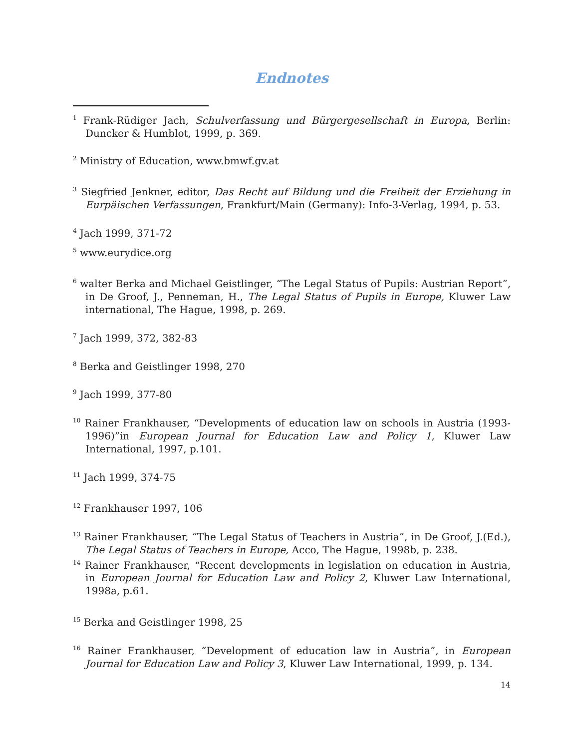Endnotes
<sup>1</sup> Frank-Rüdiger Jach, Schulverfassung und Bürgergesellschaft in Europa, Berlin: Duncker & Humblot, 1999, p. 369.
<sup>2</sup> Ministry of Education, www.bmwf.gv.at
<sup>3</sup> Siegfried Jenkner, editor, Das Recht auf Bildung und die Freiheit der Erziehung in Eurpäischen Verfassungen, Frankfurt/Main (Germany): Info-3-Verlag, 1994, p. 53.
<sup>4</sup> Jach 1999, 371-72
<sup>5</sup> www.eurydice.org
<sup>6</sup> walter Berka and Michael Geistlinger, “The Legal Status of Pupils: Austrian Report”, in De Groof, J., Penneman, H., The Legal Status of Pupils in Europe, Kluwer Law international, The Hague, 1998, p. 269.
<sup>7</sup> Jach 1999, 372, 382-83
<sup>8</sup> Berka and Geistlinger 1998, 270
<sup>9</sup> Jach 1999, 377-80
<sup>10</sup> Rainer Frankhauser, “Developments of education law on schools in Austria (1993-1996)”in European Journal for Education Law and Policy 1, Kluwer Law International, 1997, p.101.
<sup>11</sup> Jach 1999, 374-75
<sup>12</sup> Frankhauser 1997, 106
<sup>13</sup> Rainer Frankhauser, “The Legal Status of Teachers in Austria”, in De Groof, J.(Ed.), The Legal Status of Teachers in Europe, Acco, The Hague, 1998b, p. 238.
<sup>14</sup> Rainer Frankhauser, “Recent developments in legislation on education in Austria, in European Journal for Education Law and Policy 2, Kluwer Law International, 1998a, p.61.
<sup>15</sup> Berka and Geistlinger 1998, 25
<sup>16</sup> Rainer Frankhauser, “Development of education law in Austria”, in European Journal for Education Law and Policy 3, Kluwer Law International, 1999, p. 134.
14